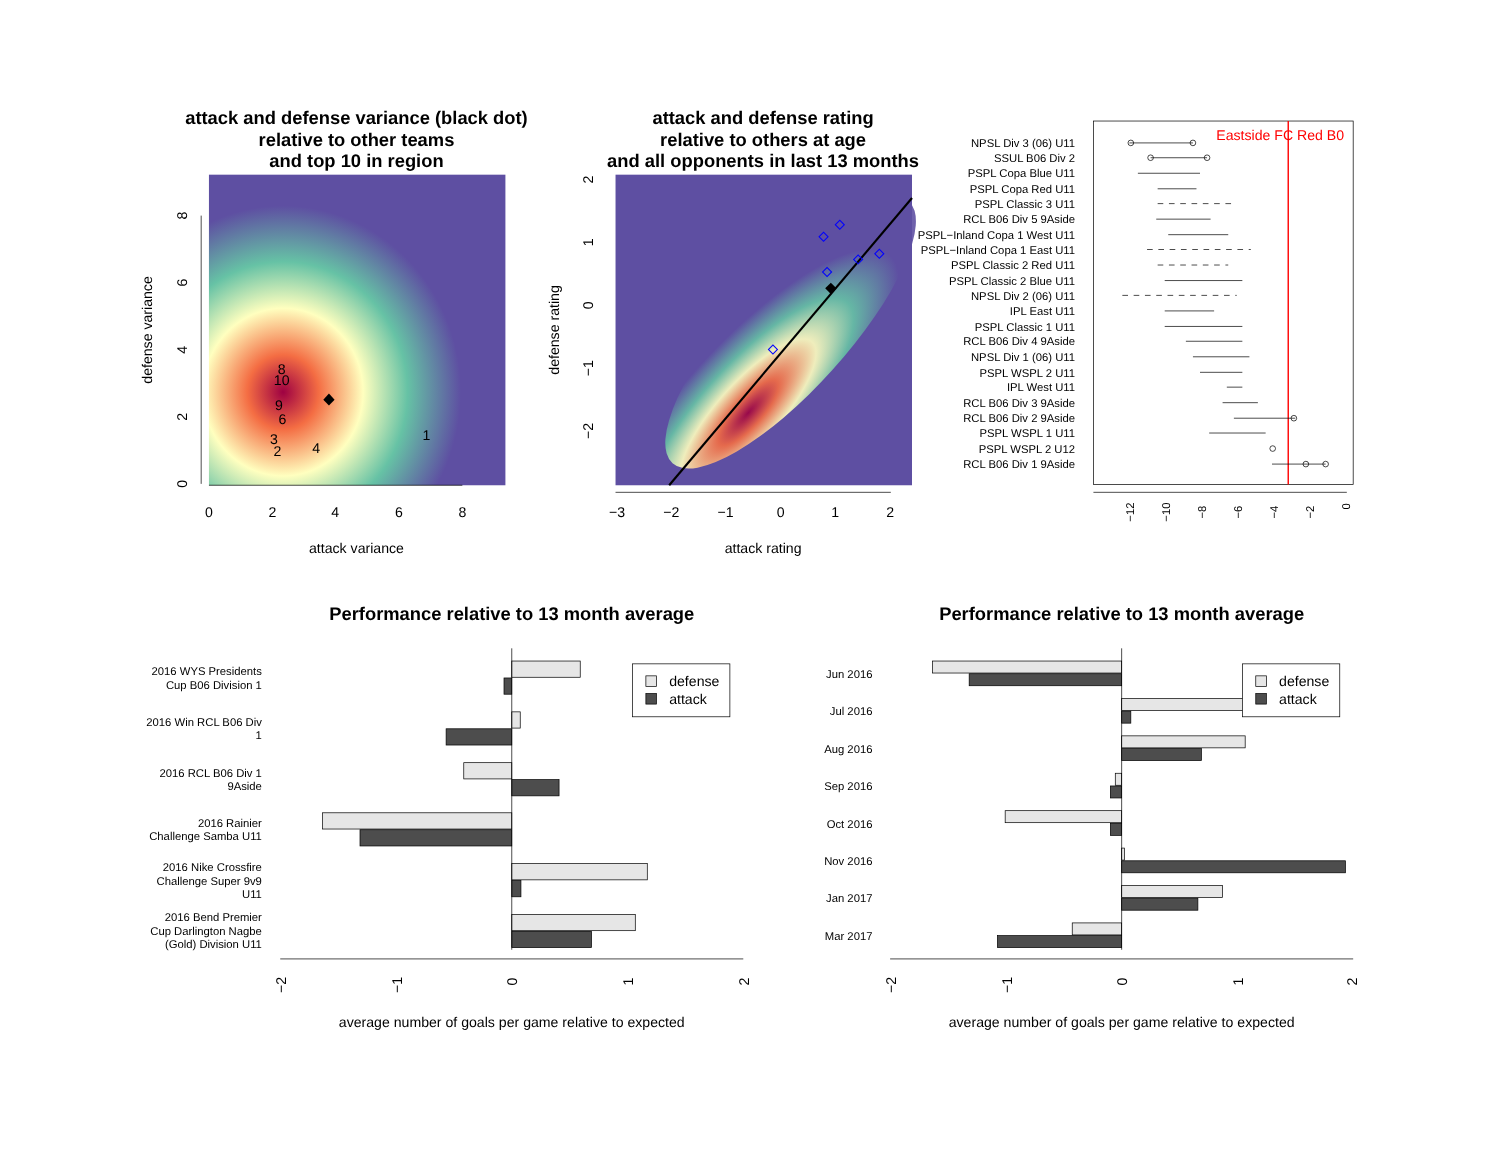attack and defense variance (black dot)
relative to other teams
and top 10 in region
8
10
9
6
3
2
4
1
0
2
4
6
8
0
2
4
6
8
attack variance
defense variance
attack and defense rating
relative to others at age
and all opponents in last 13 months
−3
−2
−1
0
1
2
−2
−1
0
1
2
attack rating
defense rating
Eastside FC Red B0
NPSL Div 3 (06) U11
SSUL B06 Div 2
PSPL Copa Blue U11
PSPL Copa Red U11
PSPL Classic 3 U11
RCL B06 Div 5 9Aside
PSPL−Inland Copa 1 West U11
PSPL−Inland Copa 1 East U11
PSPL Classic 2 Red U11
PSPL Classic 2 Blue U11
NPSL Div 2 (06) U11
IPL East U11
PSPL Classic 1 U11
RCL B06 Div 4 9Aside
NPSL Div 1 (06) U11
PSPL WSPL 2 U11
IPL West U11
RCL B06 Div 3 9Aside
RCL B06 Div 2 9Aside
PSPL WSPL 1 U11
PSPL WSPL 2 U12
RCL B06 Div 1 9Aside
−12
−10
−8
−6
−4
−2
0
Performance relative to 13 month average
2016 WYS Presidents
Cup B06 Division 1
2016 Win RCL B06 Div
1
2016 RCL B06 Div 1
9Aside
2016 Rainier
Challenge Samba U11
2016 Nike Crossfire
Challenge Super 9v9
U11
2016 Bend Premier
Cup Darlington Nagbe
(Gold) Division U11
defense
attack
−2
−1
0
1
2
average number of goals per game relative to expected
Performance relative to 13 month average
Jun 2016
Jul 2016
Aug 2016
Sep 2016
Oct 2016
Nov 2016
Jan 2017
Mar 2017
defense
attack
−2
−1
0
1
2
average number of goals per game relative to expected